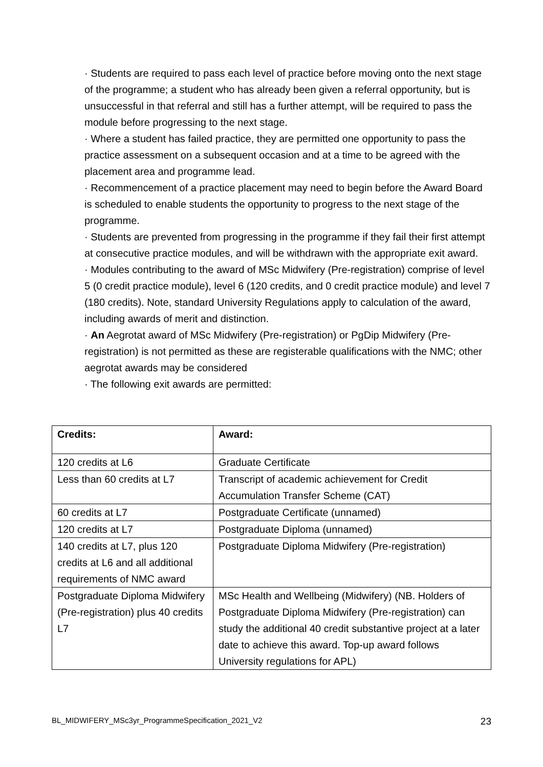· Students are required to pass each level of practice before moving onto the next stage of the programme; a student who has already been given a referral opportunity, but is unsuccessful in that referral and still has a further attempt, will be required to pass the module before progressing to the next stage.
· Where a student has failed practice, they are permitted one opportunity to pass the practice assessment on a subsequent occasion and at a time to be agreed with the placement area and programme lead.
· Recommencement of a practice placement may need to begin before the Award Board is scheduled to enable students the opportunity to progress to the next stage of the programme.
· Students are prevented from progressing in the programme if they fail their first attempt at consecutive practice modules, and will be withdrawn with the appropriate exit award.
· Modules contributing to the award of MSc Midwifery (Pre-registration) comprise of level 5 (0 credit practice module), level 6 (120 credits, and 0 credit practice module) and level 7 (180 credits). Note, standard University Regulations apply to calculation of the award, including awards of merit and distinction.
· An Aegrotat award of MSc Midwifery (Pre-registration) or PgDip Midwifery (Pre-registration) is not permitted as these are registerable qualifications with the NMC; other aegrotat awards may be considered
· The following exit awards are permitted:
| Credits: | Award: |
| --- | --- |
| 120 credits at L6 | Graduate Certificate |
| Less than 60 credits at L7 | Transcript of academic achievement for Credit Accumulation Transfer Scheme (CAT) |
| 60 credits at L7 | Postgraduate Certificate (unnamed) |
| 120 credits at L7 | Postgraduate Diploma (unnamed) |
| 140 credits at L7, plus 120 credits at L6 and all additional requirements of NMC award | Postgraduate Diploma Midwifery (Pre-registration) |
| Postgraduate Diploma Midwifery (Pre-registration) plus 40 credits L7 | MSc Health and Wellbeing (Midwifery) (NB. Holders of Postgraduate Diploma Midwifery (Pre-registration) can study the additional 40 credit substantive project at a later date to achieve this award. Top-up award follows University regulations for APL) |
BL_MIDWIFERY_MSc3yr_ProgrammeSpecification_2021_V2 23